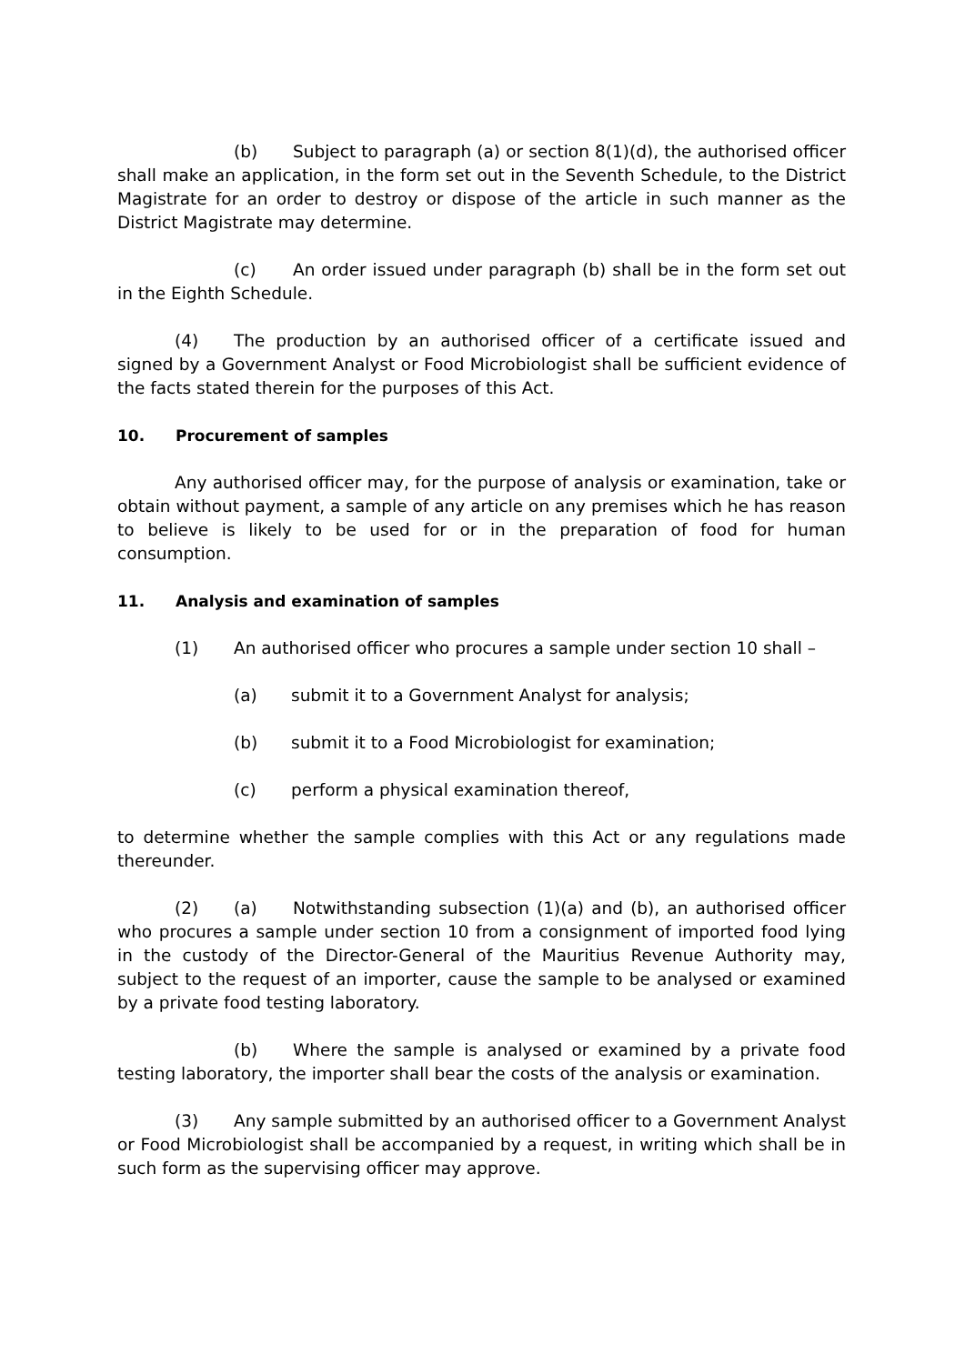(b) Subject to paragraph (a) or section 8(1)(d), the authorised officer shall make an application, in the form set out in the Seventh Schedule, to the District Magistrate for an order to destroy or dispose of the article in such manner as the District Magistrate may determine.
(c) An order issued under paragraph (b) shall be in the form set out in the Eighth Schedule.
(4) The production by an authorised officer of a certificate issued and signed by a Government Analyst or Food Microbiologist shall be sufficient evidence of the facts stated therein for the purposes of this Act.
10. Procurement of samples
Any authorised officer may, for the purpose of analysis or examination, take or obtain without payment, a sample of any article on any premises which he has reason to believe is likely to be used for or in the preparation of food for human consumption.
11. Analysis and examination of samples
(1) An authorised officer who procures a sample under section 10 shall –
(a) submit it to a Government Analyst for analysis;
(b) submit it to a Food Microbiologist for examination;
(c) perform a physical examination thereof,
to determine whether the sample complies with this Act or any regulations made thereunder.
(2) (a) Notwithstanding subsection (1)(a) and (b), an authorised officer who procures a sample under section 10 from a consignment of imported food lying in the custody of the Director-General of the Mauritius Revenue Authority may, subject to the request of an importer, cause the sample to be analysed or examined by a private food testing laboratory.
(b) Where the sample is analysed or examined by a private food testing laboratory, the importer shall bear the costs of the analysis or examination.
(3) Any sample submitted by an authorised officer to a Government Analyst or Food Microbiologist shall be accompanied by a request, in writing which shall be in such form as the supervising officer may approve.